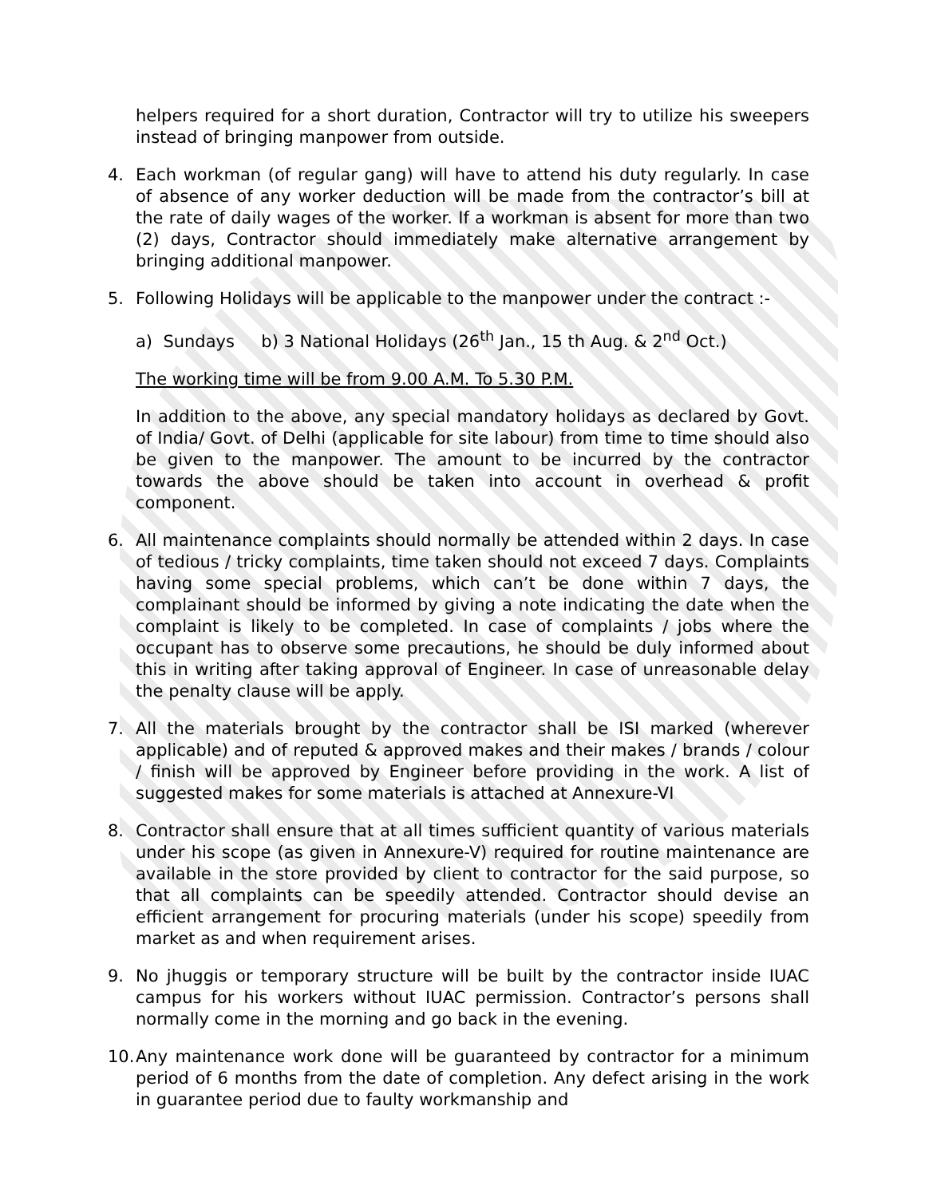helpers required for a short duration, Contractor will try to utilize his sweepers instead of bringing manpower from outside.
4. Each workman (of regular gang) will have to attend his duty regularly. In case of absence of any worker deduction will be made from the contractor’s bill at the rate of daily wages of the worker. If a workman is absent for more than two (2) days, Contractor should immediately make alternative arrangement by bringing additional manpower.
5. Following Holidays will be applicable to the manpower under the contract :-
a) Sundays b) 3 National Holidays (26<sup>th</sup> Jan., 15 th Aug. & 2<sup>nd</sup> Oct.)
The working time will be from 9.00 A.M. To 5.30 P.M.
In addition to the above, any special mandatory holidays as declared by Govt. of India/ Govt. of Delhi (applicable for site labour) from time to time should also be given to the manpower. The amount to be incurred by the contractor towards the above should be taken into account in overhead & profit component.
6. All maintenance complaints should normally be attended within 2 days. In case of tedious / tricky complaints, time taken should not exceed 7 days. Complaints having some special problems, which can’t be done within 7 days, the complainant should be informed by giving a note indicating the date when the complaint is likely to be completed. In case of complaints / jobs where the occupant has to observe some precautions, he should be duly informed about this in writing after taking approval of Engineer. In case of unreasonable delay the penalty clause will be apply.
7. All the materials brought by the contractor shall be ISI marked (wherever applicable) and of reputed & approved makes and their makes / brands / colour / finish will be approved by Engineer before providing in the work. A list of suggested makes for some materials is attached at Annexure-VI
8. Contractor shall ensure that at all times sufficient quantity of various materials under his scope (as given in Annexure-V) required for routine maintenance are available in the store provided by client to contractor for the said purpose, so that all complaints can be speedily attended. Contractor should devise an efficient arrangement for procuring materials (under his scope) speedily from market as and when requirement arises.
9. No jhuggis or temporary structure will be built by the contractor inside IUAC campus for his workers without IUAC permission. Contractor’s persons shall normally come in the morning and go back in the evening.
10.
Any maintenance work done will be guaranteed by contractor for a minimum period of 6 months from the date of completion. Any defect arising in the work in guarantee period due to faulty workmanship and